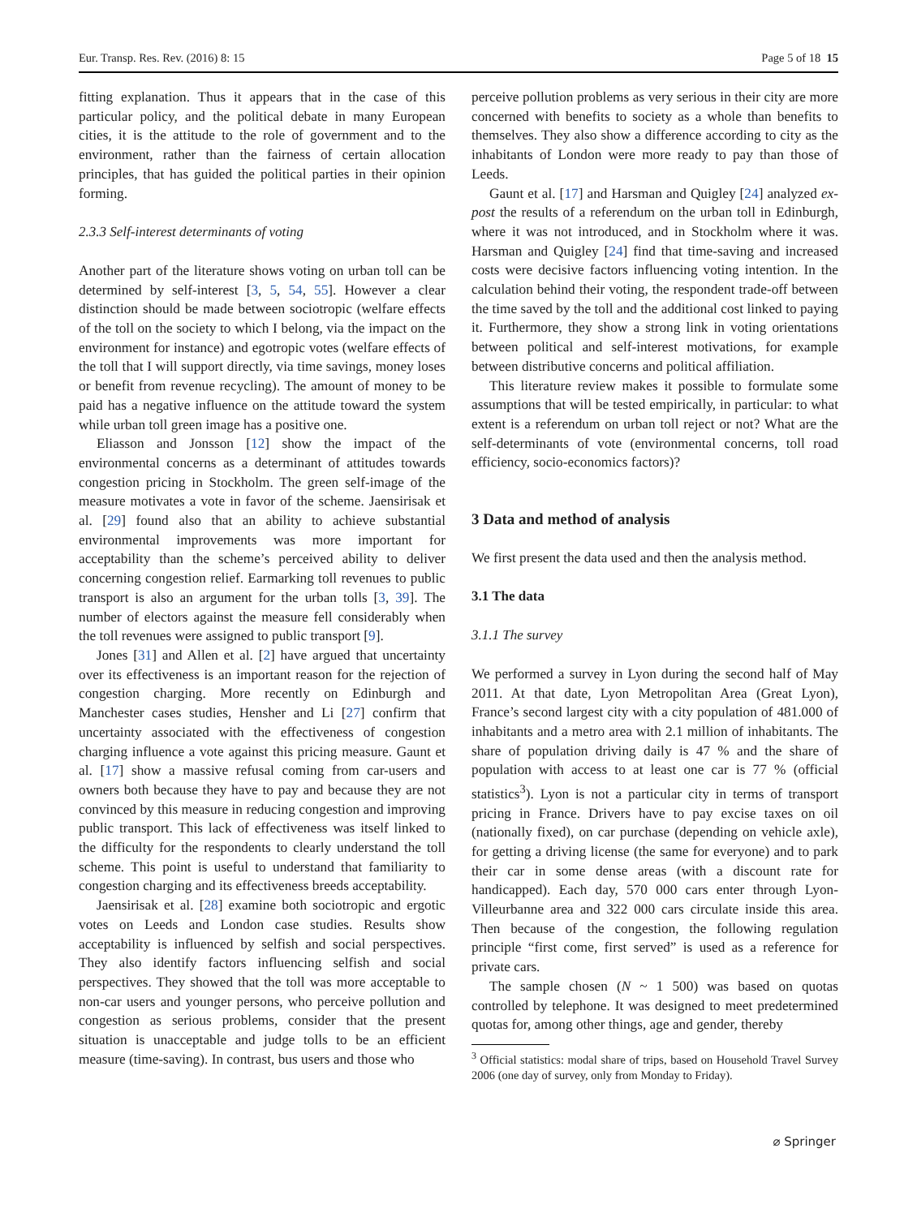Eur. Transp. Res. Rev. (2016) 8: 15 Page 5 of 18 15
fitting explanation. Thus it appears that in the case of this particular policy, and the political debate in many European cities, it is the attitude to the role of government and to the environment, rather than the fairness of certain allocation principles, that has guided the political parties in their opinion forming.
2.3.3 Self-interest determinants of voting
Another part of the literature shows voting on urban toll can be determined by self-interest [3, 5, 54, 55]. However a clear distinction should be made between sociotropic (welfare effects of the toll on the society to which I belong, via the impact on the environment for instance) and egotropic votes (welfare effects of the toll that I will support directly, via time savings, money loses or benefit from revenue recycling). The amount of money to be paid has a negative influence on the attitude toward the system while urban toll green image has a positive one.
Eliasson and Jonsson [12] show the impact of the environmental concerns as a determinant of attitudes towards congestion pricing in Stockholm. The green self-image of the measure motivates a vote in favor of the scheme. Jaensirisak et al. [29] found also that an ability to achieve substantial environmental improvements was more important for acceptability than the scheme’s perceived ability to deliver concerning congestion relief. Earmarking toll revenues to public transport is also an argument for the urban tolls [3, 39]. The number of electors against the measure fell considerably when the toll revenues were assigned to public transport [9].
Jones [31] and Allen et al. [2] have argued that uncertainty over its effectiveness is an important reason for the rejection of congestion charging. More recently on Edinburgh and Manchester cases studies, Hensher and Li [27] confirm that uncertainty associated with the effectiveness of congestion charging influence a vote against this pricing measure. Gaunt et al. [17] show a massive refusal coming from car-users and owners both because they have to pay and because they are not convinced by this measure in reducing congestion and improving public transport. This lack of effectiveness was itself linked to the difficulty for the respondents to clearly understand the toll scheme. This point is useful to understand that familiarity to congestion charging and its effectiveness breeds acceptability.
Jaensirisak et al. [28] examine both sociotropic and ergotic votes on Leeds and London case studies. Results show acceptability is influenced by selfish and social perspectives. They also identify factors influencing selfish and social perspectives. They showed that the toll was more acceptable to non-car users and younger persons, who perceive pollution and congestion as serious problems, consider that the present situation is unacceptable and judge tolls to be an efficient measure (time-saving). In contrast, bus users and those who
perceive pollution problems as very serious in their city are more concerned with benefits to society as a whole than benefits to themselves. They also show a difference according to city as the inhabitants of London were more ready to pay than those of Leeds.
Gaunt et al. [17] and Harsman and Quigley [24] analyzed ex-post the results of a referendum on the urban toll in Edinburgh, where it was not introduced, and in Stockholm where it was. Harsman and Quigley [24] find that time-saving and increased costs were decisive factors influencing voting intention. In the calculation behind their voting, the respondent trade-off between the time saved by the toll and the additional cost linked to paying it. Furthermore, they show a strong link in voting orientations between political and self-interest motivations, for example between distributive concerns and political affiliation.
This literature review makes it possible to formulate some assumptions that will be tested empirically, in particular: to what extent is a referendum on urban toll reject or not? What are the self-determinants of vote (environmental concerns, toll road efficiency, socio-economics factors)?
3 Data and method of analysis
We first present the data used and then the analysis method.
3.1 The data
3.1.1 The survey
We performed a survey in Lyon during the second half of May 2011. At that date, Lyon Metropolitan Area (Great Lyon), France’s second largest city with a city population of 481.000 of inhabitants and a metro area with 2.1 million of inhabitants. The share of population driving daily is 47 % and the share of population with access to at least one car is 77 % (official statistics<sup>3</sup>). Lyon is not a particular city in terms of transport pricing in France. Drivers have to pay excise taxes on oil (nationally fixed), on car purchase (depending on vehicle axle), for getting a driving license (the same for everyone) and to park their car in some dense areas (with a discount rate for handicapped). Each day, 570 000 cars enter through Lyon-Villeurbanne area and 322 000 cars circulate inside this area. Then because of the congestion, the following regulation principle “first come, first served” is used as a reference for private cars.
The sample chosen (N ~ 1 500) was based on quotas controlled by telephone. It was designed to meet predetermined quotas for, among other things, age and gender, thereby
<sup>3</sup> Official statistics: modal share of trips, based on Household Travel Survey 2006 (one day of survey, only from Monday to Friday).
⌀ Springer